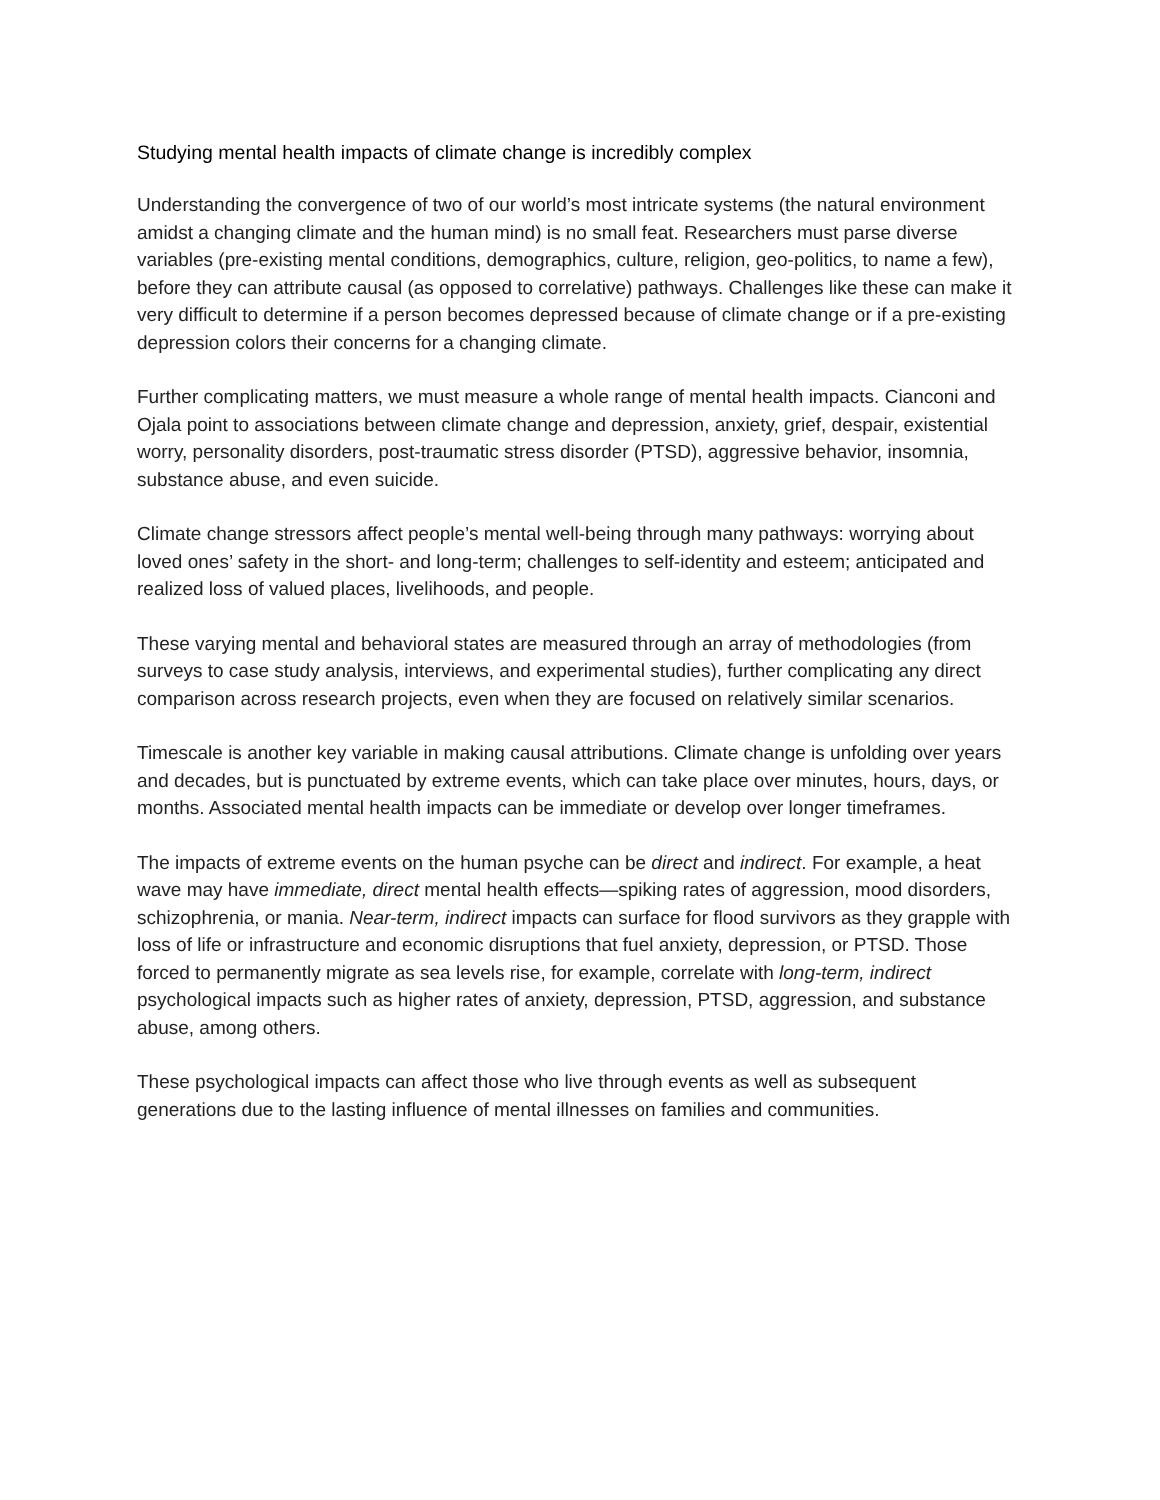Studying mental health impacts of climate change is incredibly complex
Understanding the convergence of two of our world’s most intricate systems (the natural environment amidst a changing climate and the human mind) is no small feat. Researchers must parse diverse variables (pre-existing mental conditions, demographics, culture, religion, geo-politics, to name a few), before they can attribute causal (as opposed to correlative) pathways. Challenges like these can make it very difficult to determine if a person becomes depressed because of climate change or if a pre-existing depression colors their concerns for a changing climate.
Further complicating matters, we must measure a whole range of mental health impacts. Cianconi and Ojala point to associations between climate change and depression, anxiety, grief, despair, existential worry, personality disorders, post-traumatic stress disorder (PTSD), aggressive behavior, insomnia, substance abuse, and even suicide.
Climate change stressors affect people’s mental well-being through many pathways: worrying about loved ones’ safety in the short- and long-term; challenges to self-identity and esteem; anticipated and realized loss of valued places, livelihoods, and people.
These varying mental and behavioral states are measured through an array of methodologies (from surveys to case study analysis, interviews, and experimental studies), further complicating any direct comparison across research projects, even when they are focused on relatively similar scenarios.
Timescale is another key variable in making causal attributions. Climate change is unfolding over years and decades, but is punctuated by extreme events, which can take place over minutes, hours, days, or months. Associated mental health impacts can be immediate or develop over longer timeframes.
The impacts of extreme events on the human psyche can be direct and indirect. For example, a heat wave may have immediate, direct mental health effects—spiking rates of aggression, mood disorders, schizophrenia, or mania. Near-term, indirect impacts can surface for flood survivors as they grapple with loss of life or infrastructure and economic disruptions that fuel anxiety, depression, or PTSD. Those forced to permanently migrate as sea levels rise, for example, correlate with long-term, indirect psychological impacts such as higher rates of anxiety, depression, PTSD, aggression, and substance abuse, among others.
These psychological impacts can affect those who live through events as well as subsequent generations due to the lasting influence of mental illnesses on families and communities.